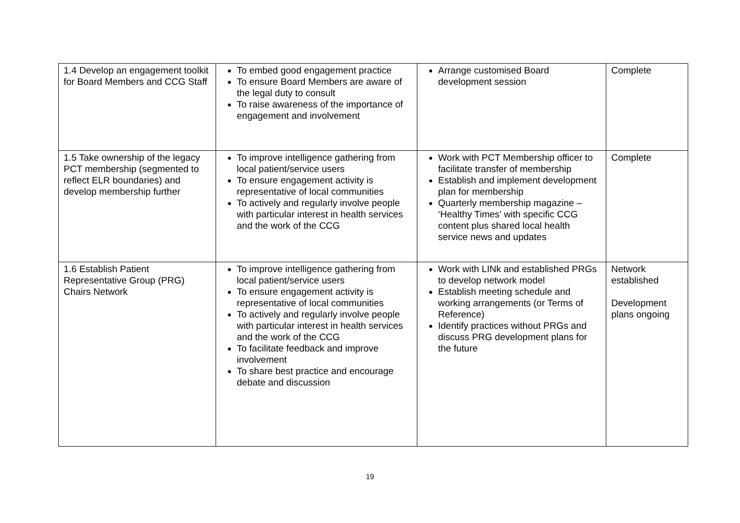| 1.4 Develop an engagement toolkit for Board Members and CCG Staff | To embed good engagement practice To ensure Board Members are aware of the legal duty to consult To raise awareness of the importance of engagement and involvement | Arrange customised Board development session | Complete |
| 1.5 Take ownership of the legacy PCT membership (segmented to reflect ELR boundaries) and develop membership further | To improve intelligence gathering from local patient/service users To ensure engagement activity is representative of local communities To actively and regularly involve people with particular interest in health services and the work of the CCG | Work with PCT Membership officer to facilitate transfer of membership Establish and implement development plan for membership Quarterly membership magazine – ‘Healthy Times’ with specific CCG content plus shared local health service news and updates | Complete |
| 1.6 Establish Patient Representative Group (PRG) Chairs Network | To improve intelligence gathering from local patient/service users To ensure engagement activity is representative of local communities To actively and regularly involve people with particular interest in health services and the work of the CCG To facilitate feedback and improve involvement To share best practice and encourage debate and discussion | Work with LINk and established PRGs to develop network model Establish meeting schedule and working arrangements (or Terms of Reference) Identify practices without PRGs and discuss PRG development plans for the future | Network established Development plans ongoing |
19